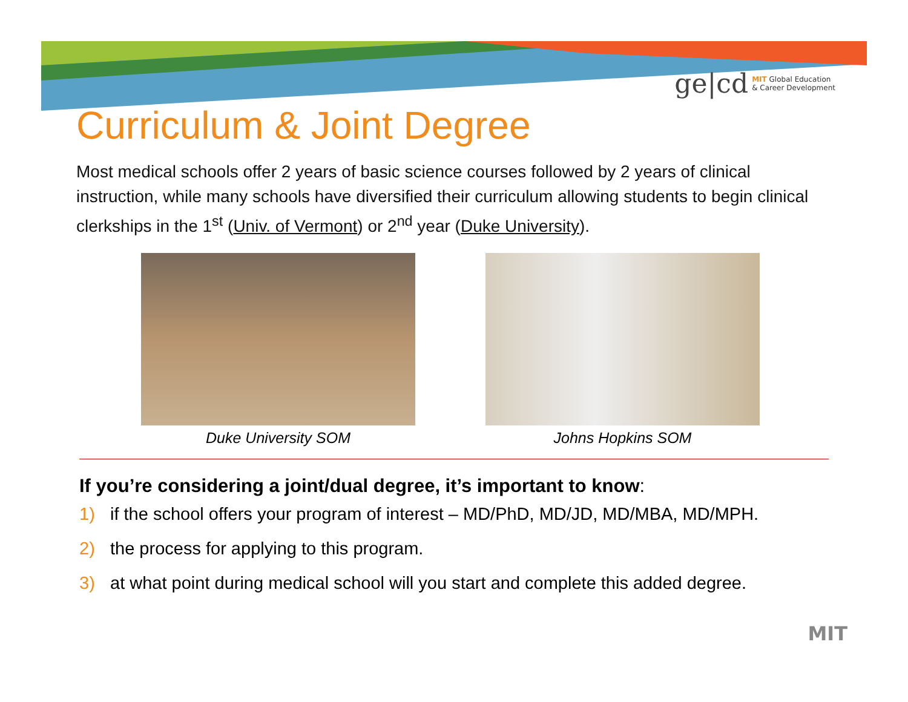ge|cd MIT Global Education
& Career Development
Curriculum & Joint Degree
Most medical schools offer 2 years of basic science courses followed by 2 years of clinical instruction, while many schools have diversified their curriculum allowing students to begin clinical clerkships in the 1<sup>st</sup> (Univ. of Vermont) or 2<sup>nd</sup> year (Duke University).
Duke University SOM Johns Hopkins SOM
If you’re considering a joint/dual degree, it’s important to know:
1) if the school offers your program of interest – MD/PhD, MD/JD, MD/MBA, MD/MPH.
2) the process for applying to this program.
3) at what point during medical school will you start and complete this added degree.
MIT